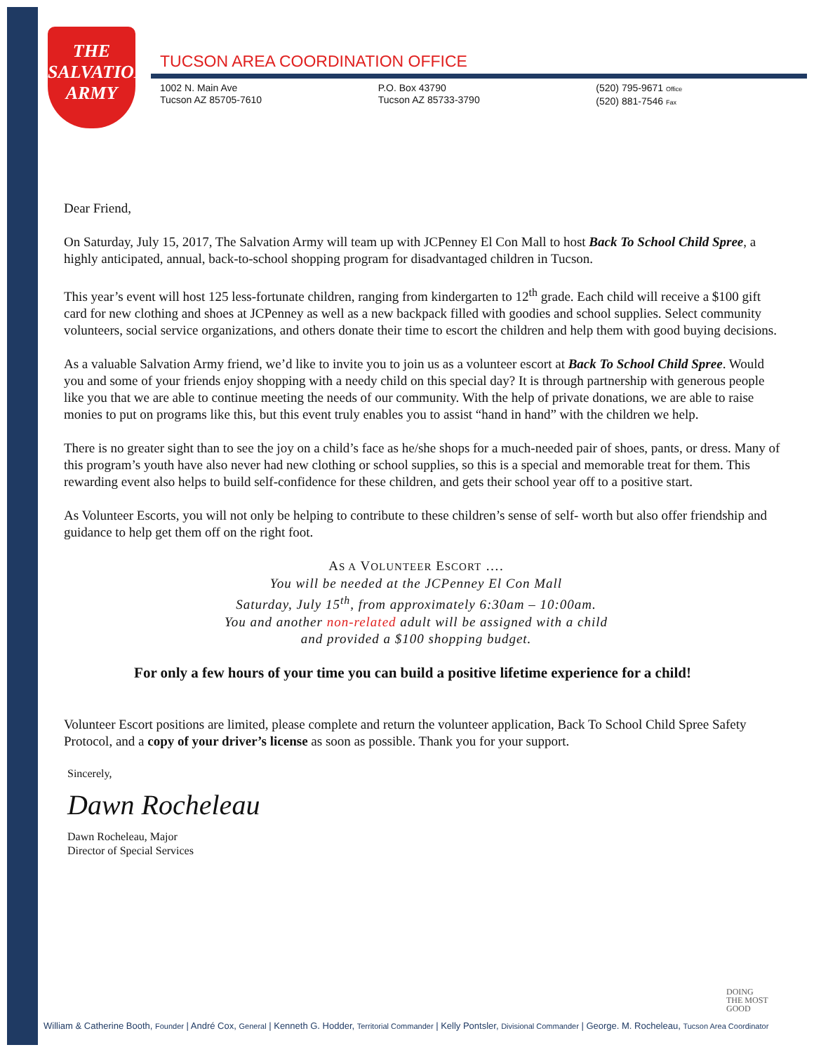THE
SALVATION
ARMY
TUCSON AREA COORDINATION OFFICE
1002 N. Main Ave
Tucson AZ 85705-7610
P.O. Box 43790
Tucson AZ 85733-3790
(520) 795-9671 Office
(520) 881-7546 Fax
Dear Friend,
On Saturday, July 15, 2017, The Salvation Army will team up with JCPenney El Con Mall to host Back To School Child Spree, a highly anticipated, annual, back-to-school shopping program for disadvantaged children in Tucson.
This year’s event will host 125 less-fortunate children, ranging from kindergarten to 12<sup>th</sup> grade. Each child will receive a $100 gift card for new clothing and shoes at JCPenney as well as a new backpack filled with goodies and school supplies. Select community volunteers, social service organizations, and others donate their time to escort the children and help them with good buying decisions.
As a valuable Salvation Army friend, we’d like to invite you to join us as a volunteer escort at Back To School Child Spree. Would you and some of your friends enjoy shopping with a needy child on this special day? It is through partnership with generous people like you that we are able to continue meeting the needs of our community. With the help of private donations, we are able to raise monies to put on programs like this, but this event truly enables you to assist “hand in hand” with the children we help.
There is no greater sight than to see the joy on a child’s face as he/she shops for a much-needed pair of shoes, pants, or dress. Many of this program’s youth have also never had new clothing or school supplies, so this is a special and memorable treat for them. This rewarding event also helps to build self-confidence for these children, and gets their school year off to a positive start.
As Volunteer Escorts, you will not only be helping to contribute to these children’s sense of self- worth but also offer friendship and guidance to help get them off on the right foot.
AS A VOLUNTEER ESCORT ….
You will be needed at the JCPenney El Con Mall
Saturday, July 15<sup>th</sup>, from approximately 6:30am – 10:00am.
You and another non-related adult will be assigned with a child
and provided a $100 shopping budget.
For only a few hours of your time you can build a positive lifetime experience for a child!
Volunteer Escort positions are limited, please complete and return the volunteer application, Back To School Child Spree Safety Protocol, and a copy of your driver’s license as soon as possible. Thank you for your support.
Sincerely,
Dawn Rocheleau
Dawn Rocheleau, Major
Director of Special Services
DOING
THE MOST
GOOD
William & Catherine Booth, Founder | André Cox, General | Kenneth G. Hodder, Territorial Commander | Kelly Pontsler, Divisional Commander | George. M. Rocheleau, Tucson Area Coordinator